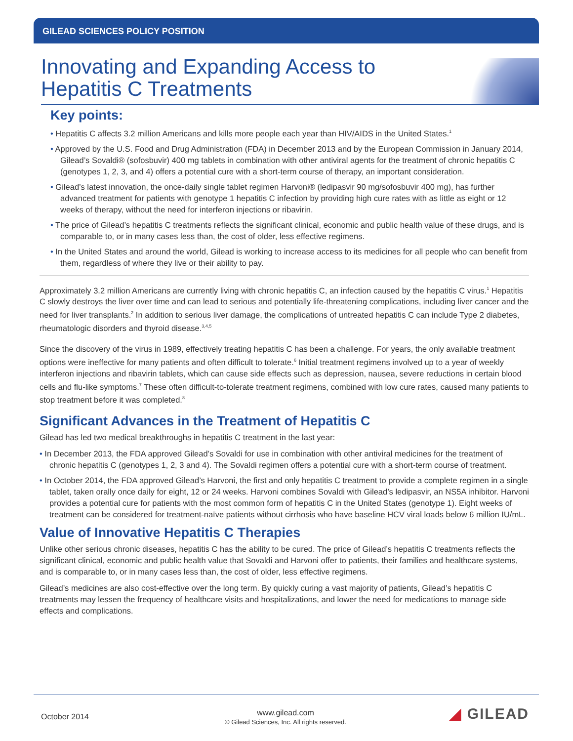GILEAD SCIENCES POLICY POSITION
Innovating and Expanding Access to
Hepatitis C Treatments
Key points:
• Hepatitis C affects 3.2 million Americans and kills more people each year than HIV/AIDS in the United States.<sup>1</sup>
• Approved by the U.S. Food and Drug Administration (FDA) in December 2013 and by the European Commission in January 2014, Gilead’s Sovaldi® (sofosbuvir) 400 mg tablets in combination with other antiviral agents for the treatment of chronic hepatitis C (genotypes 1, 2, 3, and 4) offers a potential cure with a short-term course of therapy, an important consideration.
• Gilead’s latest innovation, the once-daily single tablet regimen Harvoni® (ledipasvir 90 mg/sofosbuvir 400 mg), has further advanced treatment for patients with genotype 1 hepatitis C infection by providing high cure rates with as little as eight or 12 weeks of therapy, without the need for interferon injections or ribavirin.
• The price of Gilead’s hepatitis C treatments reflects the significant clinical, economic and public health value of these drugs, and is comparable to, or in many cases less than, the cost of older, less effective regimens.
• In the United States and around the world, Gilead is working to increase access to its medicines for all people who can benefit from them, regardless of where they live or their ability to pay.
Approximately 3.2 million Americans are currently living with chronic hepatitis C, an infection caused by the hepatitis C virus.<sup>1</sup> Hepatitis C slowly destroys the liver over time and can lead to serious and potentially life-threatening complications, including liver cancer and the need for liver transplants.<sup>2</sup> In addition to serious liver damage, the complications of untreated hepatitis C can include Type 2 diabetes, rheumatologic disorders and thyroid disease.<sup>3,4,5</sup>
Since the discovery of the virus in 1989, effectively treating hepatitis C has been a challenge. For years, the only available treatment options were ineffective for many patients and often difficult to tolerate.<sup>6</sup> Initial treatment regimens involved up to a year of weekly interferon injections and ribavirin tablets, which can cause side effects such as depression, nausea, severe reductions in certain blood cells and flu-like symptoms.<sup>7</sup> These often difficult-to-tolerate treatment regimens, combined with low cure rates, caused many patients to stop treatment before it was completed.<sup>8</sup>
Significant Advances in the Treatment of Hepatitis C
Gilead has led two medical breakthroughs in hepatitis C treatment in the last year:
• In December 2013, the FDA approved Gilead’s Sovaldi for use in combination with other antiviral medicines for the treatment of chronic hepatitis C (genotypes 1, 2, 3 and 4). The Sovaldi regimen offers a potential cure with a short-term course of treatment.
• In October 2014, the FDA approved Gilead’s Harvoni, the first and only hepatitis C treatment to provide a complete regimen in a single tablet, taken orally once daily for eight, 12 or 24 weeks. Harvoni combines Sovaldi with Gilead’s ledipasvir, an NS5A inhibitor. Harvoni provides a potential cure for patients with the most common form of hepatitis C in the United States (genotype 1). Eight weeks of treatment can be considered for treatment-naïve patients without cirrhosis who have baseline HCV viral loads below 6 million IU/mL.
Value of Innovative Hepatitis C Therapies
Unlike other serious chronic diseases, hepatitis C has the ability to be cured. The price of Gilead’s hepatitis C treatments reflects the significant clinical, economic and public health value that Sovaldi and Harvoni offer to patients, their families and healthcare systems, and is comparable to, or in many cases less than, the cost of older, less effective regimens.
Gilead’s medicines are also cost-effective over the long term. By quickly curing a vast majority of patients, Gilead’s hepatitis C treatments may lessen the frequency of healthcare visits and hospitalizations, and lower the need for medications to manage side effects and complications.
October 2014
www.gilead.com
© Gilead Sciences, Inc. All rights reserved.
◢ GILEAD